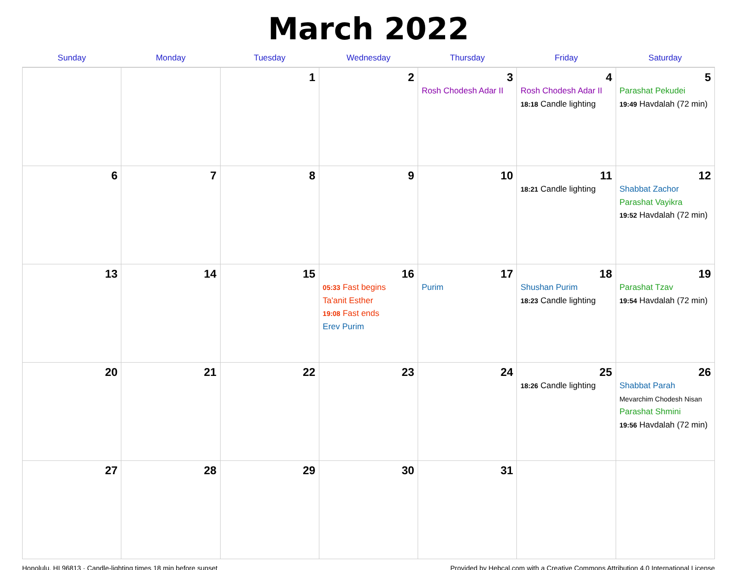March 2022
| Sunday | Monday | Tuesday | Wednesday | Thursday | Friday | Saturday |
| --- | --- | --- | --- | --- | --- | --- |
| | | 1 | 2 | 3 Rosh Chodesh Adar II | 4 Rosh Chodesh Adar II 18:18 Candle lighting | 5 Parashat Pekudei 19:49 Havdalah (72 min) |
| 6 | 7 | 8 | 9 | 10 | 11 18:21 Candle lighting | 12 Shabbat Zachor Parashat Vayikra 19:52 Havdalah (72 min) |
| 13 | 14 | 15 | 16 05:33 Fast begins Ta'anit Esther 19:08 Fast ends Erev Purim | 17 Purim | 18 Shushan Purim 18:23 Candle lighting | 19 Parashat Tzav 19:54 Havdalah (72 min) |
| 20 | 21 | 22 | 23 | 24 | 25 18:26 Candle lighting | 26 Shabbat Parah Mevarchim Chodesh Nisan Parashat Shmini 19:56 Havdalah (72 min) |
| 27 | 28 | 29 | 30 | 31 | | |
Honolulu, HI 96813 · Candle-lighting times 18 min before sunset Provided by Hebcal.com with a Creative Commons Attribution 4.0 International License